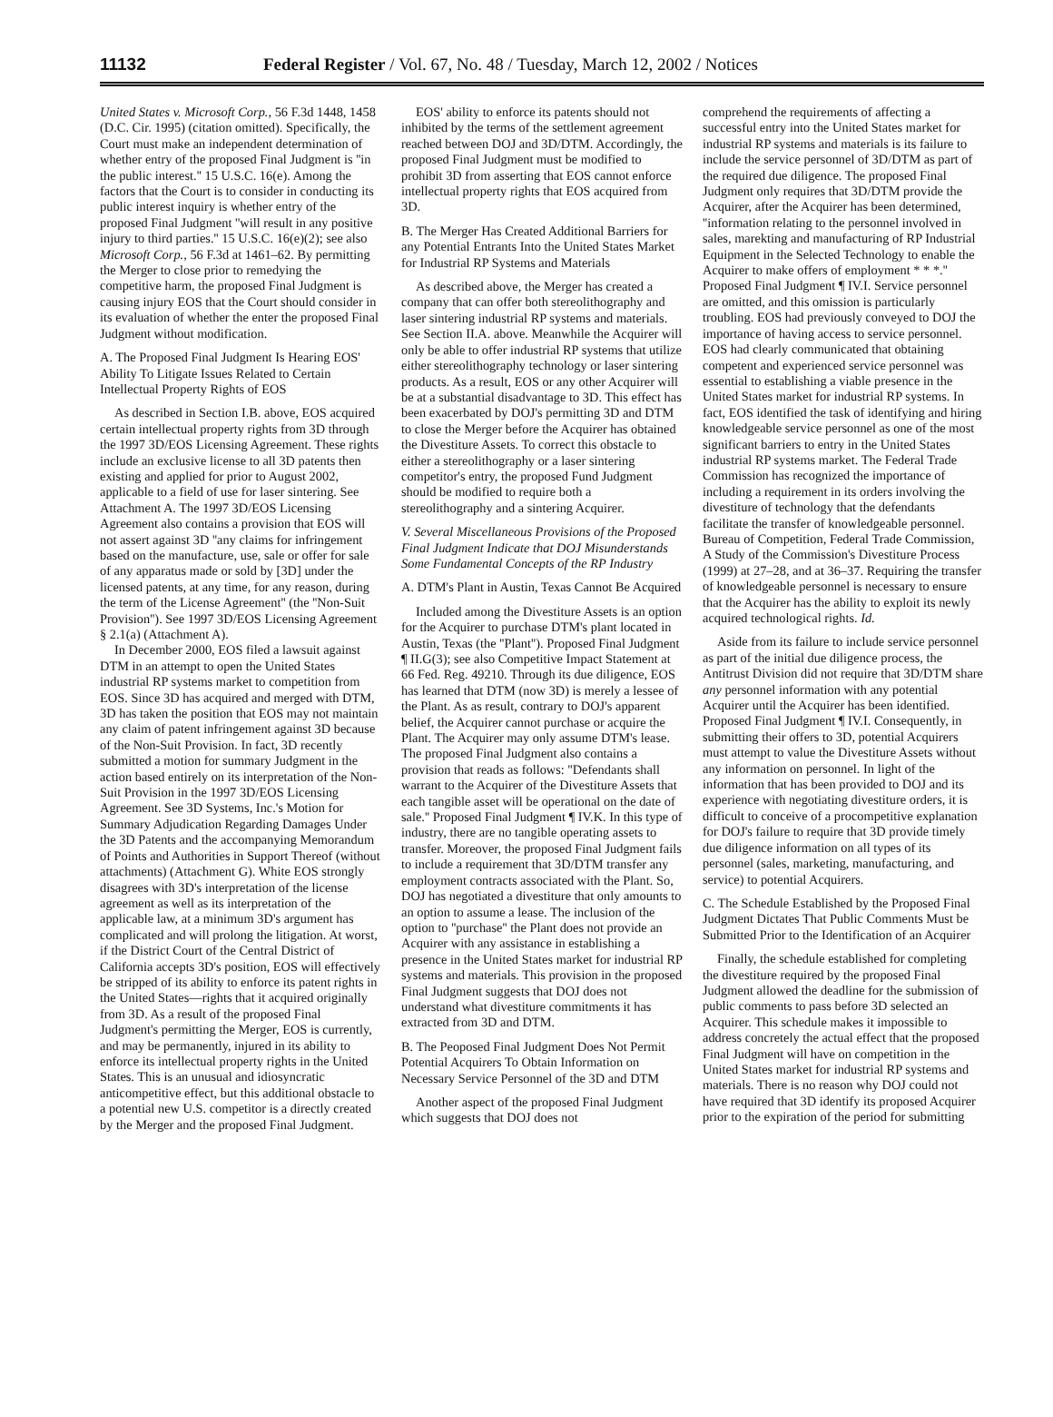11132 Federal Register / Vol. 67, No. 48 / Tuesday, March 12, 2002 / Notices
United States v. Microsoft Corp., 56 F.3d 1448, 1458 (D.C. Cir. 1995) (citation omitted). Specifically, the Court must make an independent determination of whether entry of the proposed Final Judgment is ''in the public interest.'' 15 U.S.C. 16(e). Among the factors that the Court is to consider in conducting its public interest inquiry is whether entry of the proposed Final Judgment ''will result in any positive injury to third parties.'' 15 U.S.C. 16(e)(2); see also Microsoft Corp., 56 F.3d at 1461–62. By permitting the Merger to close prior to remedying the competitive harm, the proposed Final Judgment is causing injury EOS that the Court should consider in its evaluation of whether the enter the proposed Final Judgment without modification.
A. The Proposed Final Judgment Is Hearing EOS' Ability To Litigate Issues Related to Certain Intellectual Property Rights of EOS
As described in Section I.B. above, EOS acquired certain intellectual property rights from 3D through the 1997 3D/EOS Licensing Agreement. These rights include an exclusive license to all 3D patents then existing and applied for prior to August 2002, applicable to a field of use for laser sintering. See Attachment A. The 1997 3D/EOS Licensing Agreement also contains a provision that EOS will not assert against 3D ''any claims for infringement based on the manufacture, use, sale or offer for sale of any apparatus made or sold by [3D] under the licensed patents, at any time, for any reason, during the term of the License Agreement'' (the ''Non-Suit Provision''). See 1997 3D/EOS Licensing Agreement § 2.1(a) (Attachment A).
In December 2000, EOS filed a lawsuit against DTM in an attempt to open the United States industrial RP systems market to competition from EOS. Since 3D has acquired and merged with DTM, 3D has taken the position that EOS may not maintain any claim of patent infringement against 3D because of the Non-Suit Provision. In fact, 3D recently submitted a motion for summary Judgment in the action based entirely on its interpretation of the Non-Suit Provision in the 1997 3D/EOS Licensing Agreement. See 3D Systems, Inc.'s Motion for Summary Adjudication Regarding Damages Under the 3D Patents and the accompanying Memorandum of Points and Authorities in Support Thereof (without attachments) (Attachment G). White EOS strongly disagrees with 3D's interpretation of the license agreement as well as its interpretation of the applicable law, at a minimum 3D's argument has complicated and will prolong the litigation. At worst, if the District Court of the Central District of California accepts 3D's position, EOS will effectively be stripped of its ability to enforce its patent rights in the United States—rights that it acquired originally from 3D. As a result of the proposed Final Judgment's permitting the Merger, EOS is currently, and may be permanently, injured in its ability to enforce its intellectual property rights in the United States. This is an unusual and idiosyncratic anticompetitive effect, but this additional obstacle to a potential new U.S. competitor is a directly created by the Merger and the proposed Final Judgment.
EOS' ability to enforce its patents should not inhibited by the terms of the settlement agreement reached between DOJ and 3D/DTM. Accordingly, the proposed Final Judgment must be modified to prohibit 3D from asserting that EOS cannot enforce intellectual property rights that EOS acquired from 3D.
B. The Merger Has Created Additional Barriers for any Potential Entrants Into the United States Market for Industrial RP Systems and Materials
As described above, the Merger has created a company that can offer both stereolithography and laser sintering industrial RP systems and materials. See Section II.A. above. Meanwhile the Acquirer will only be able to offer industrial RP systems that utilize either stereolithography technology or laser sintering products. As a result, EOS or any other Acquirer will be at a substantial disadvantage to 3D. This effect has been exacerbated by DOJ's permitting 3D and DTM to close the Merger before the Acquirer has obtained the Divestiture Assets. To correct this obstacle to either a stereolithography or a laser sintering competitor's entry, the proposed Fund Judgment should be modified to require both a stereolithography and a sintering Acquirer.
V. Several Miscellaneous Provisions of the Proposed Final Judgment Indicate that DOJ Misunderstands Some Fundamental Concepts of the RP Industry
A. DTM's Plant in Austin, Texas Cannot Be Acquired
Included among the Divestiture Assets is an option for the Acquirer to purchase DTM's plant located in Austin, Texas (the ''Plant''). Proposed Final Judgment ¶ II.G(3); see also Competitive Impact Statement at 66 Fed. Reg. 49210. Through its due diligence, EOS has learned that DTM (now 3D) is merely a lessee of the Plant. As as result, contrary to DOJ's apparent belief, the Acquirer cannot purchase or acquire the Plant. The Acquirer may only assume DTM's lease. The proposed Final Judgment also contains a provision that reads as follows: ''Defendants shall warrant to the Acquirer of the Divestiture Assets that each tangible asset will be operational on the date of sale.'' Proposed Final Judgment ¶ IV.K. In this type of industry, there are no tangible operating assets to transfer. Moreover, the proposed Final Judgment fails to include a requirement that 3D/DTM transfer any employment contracts associated with the Plant. So, DOJ has negotiated a divestiture that only amounts to an option to assume a lease. The inclusion of the option to ''purchase'' the Plant does not provide an Acquirer with any assistance in establishing a presence in the United States market for industrial RP systems and materials. This provision in the proposed Final Judgment suggests that DOJ does not understand what divestiture commitments it has extracted from 3D and DTM.
B. The Peoposed Final Judgment Does Not Permit Potential Acquirers To Obtain Information on Necessary Service Personnel of the 3D and DTM
Another aspect of the proposed Final Judgment which suggests that DOJ does not
comprehend the requirements of affecting a successful entry into the United States market for industrial RP systems and materials is its failure to include the service personnel of 3D/DTM as part of the required due diligence. The proposed Final Judgment only requires that 3D/DTM provide the Acquirer, after the Acquirer has been determined, ''information relating to the personnel involved in sales, marekting and manufacturing of RP Industrial Equipment in the Selected Technology to enable the Acquirer to make offers of employment * * *.'' Proposed Final Judgment ¶ IV.I. Service personnel are omitted, and this omission is particularly troubling. EOS had previously conveyed to DOJ the importance of having access to service personnel. EOS had clearly communicated that obtaining competent and experienced service personnel was essential to establishing a viable presence in the United States market for industrial RP systems. In fact, EOS identified the task of identifying and hiring knowledgeable service personnel as one of the most significant barriers to entry in the United States industrial RP systems market. The Federal Trade Commission has recognized the importance of including a requirement in its orders involving the divestiture of technology that the defendants facilitate the transfer of knowledgeable personnel. Bureau of Competition, Federal Trade Commission, A Study of the Commission's Divestiture Process (1999) at 27–28, and at 36–37. Requiring the transfer of knowledgeable personnel is necessary to ensure that the Acquirer has the ability to exploit its newly acquired technological rights. Id.
Aside from its failure to include service personnel as part of the initial due diligence process, the Antitrust Division did not require that 3D/DTM share any personnel information with any potential Acquirer until the Acquirer has been identified. Proposed Final Judgment ¶ IV.I. Consequently, in submitting their offers to 3D, potential Acquirers must attempt to value the Divestiture Assets without any information on personnel. In light of the information that has been provided to DOJ and its experience with negotiating divestiture orders, it is difficult to conceive of a procompetitive explanation for DOJ's failure to require that 3D provide timely due diligence information on all types of its personnel (sales, marketing, manufacturing, and service) to potential Acquirers.
C. The Schedule Established by the Proposed Final Judgment Dictates That Public Comments Must be Submitted Prior to the Identification of an Acquirer
Finally, the schedule established for completing the divestiture required by the proposed Final Judgment allowed the deadline for the submission of public comments to pass before 3D selected an Acquirer. This schedule makes it impossible to address concretely the actual effect that the proposed Final Judgment will have on competition in the United States market for industrial RP systems and materials. There is no reason why DOJ could not have required that 3D identify its proposed Acquirer prior to the expiration of the period for submitting